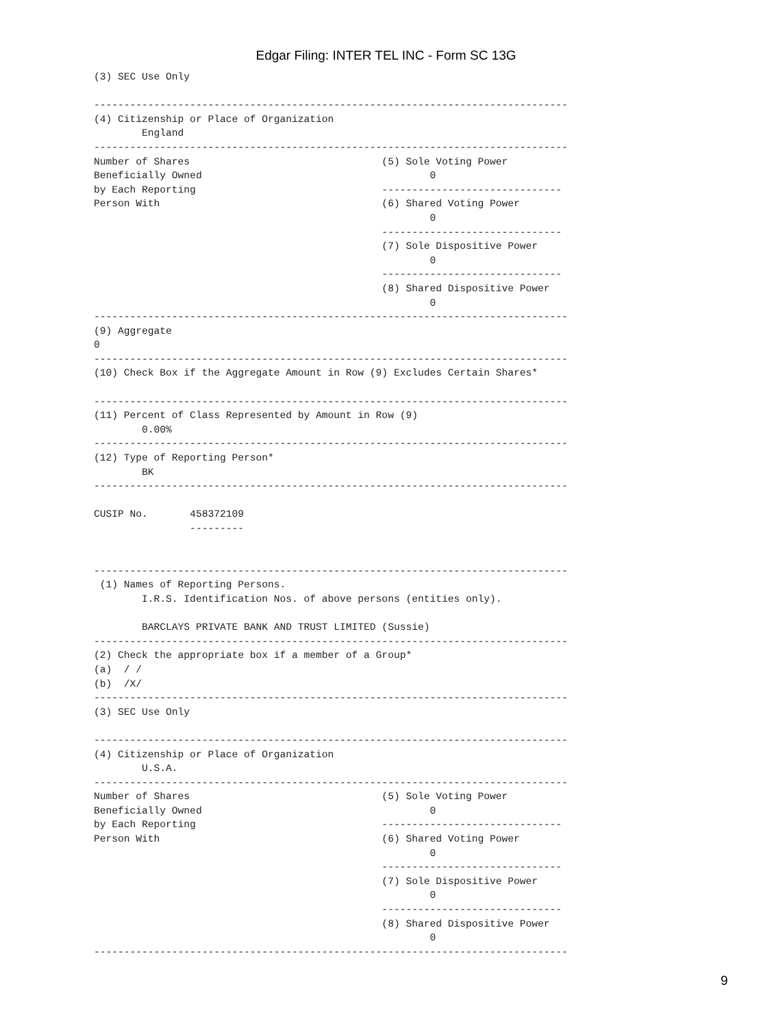Edgar Filing: INTER TEL INC - Form SC 13G
(3) SEC Use Only

-------------------------------------------------------------------------------
(4) Citizenship or Place of Organization
        England
-------------------------------------------------------------------------------
Number of Shares                                (5) Sole Voting Power
Beneficially Owned                                      0
by Each Reporting                               ------------------------------
Person With                                     (6) Shared Voting Power
                                                        0
                                                ------------------------------
                                                (7) Sole Dispositive Power
                                                        0
                                                ------------------------------
                                                (8) Shared Dispositive Power
                                                        0
-------------------------------------------------------------------------------
(9) Aggregate
0
-------------------------------------------------------------------------------
(10) Check Box if the Aggregate Amount in Row (9) Excludes Certain Shares*

-------------------------------------------------------------------------------
(11) Percent of Class Represented by Amount in Row (9)
        0.00%
-------------------------------------------------------------------------------
(12) Type of Reporting Person*
        BK
-------------------------------------------------------------------------------

CUSIP No.       458372109
                ---------


-------------------------------------------------------------------------------
 (1) Names of Reporting Persons.
        I.R.S. Identification Nos. of above persons (entities only).

        BARCLAYS PRIVATE BANK AND TRUST LIMITED (Sussie)
-------------------------------------------------------------------------------
(2) Check the appropriate box if a member of a Group*
(a)  / /
(b)  /X/
-------------------------------------------------------------------------------
(3) SEC Use Only

-------------------------------------------------------------------------------
(4) Citizenship or Place of Organization
        U.S.A.
-------------------------------------------------------------------------------
Number of Shares                                (5) Sole Voting Power
Beneficially Owned                                      0
by Each Reporting                               ------------------------------
Person With                                     (6) Shared Voting Power
                                                        0
                                                ------------------------------
                                                (7) Sole Dispositive Power
                                                        0
                                                ------------------------------
                                                (8) Shared Dispositive Power
                                                        0
-------------------------------------------------------------------------------
9